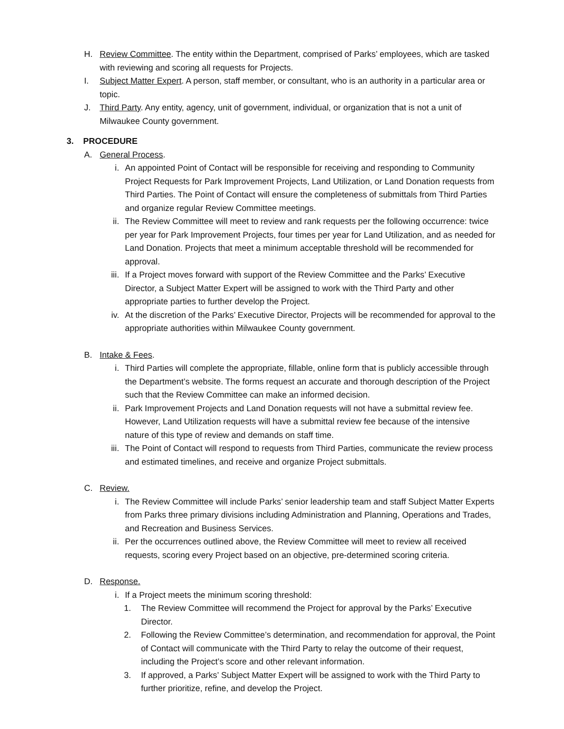H. Review Committee. The entity within the Department, comprised of Parks’ employees, which are tasked with reviewing and scoring all requests for Projects.
I. Subject Matter Expert. A person, staff member, or consultant, who is an authority in a particular area or topic.
J. Third Party. Any entity, agency, unit of government, individual, or organization that is not a unit of Milwaukee County government.
3. PROCEDURE
A. General Process.
i. An appointed Point of Contact will be responsible for receiving and responding to Community Project Requests for Park Improvement Projects, Land Utilization, or Land Donation requests from Third Parties. The Point of Contact will ensure the completeness of submittals from Third Parties and organize regular Review Committee meetings.
ii. The Review Committee will meet to review and rank requests per the following occurrence: twice per year for Park Improvement Projects, four times per year for Land Utilization, and as needed for Land Donation. Projects that meet a minimum acceptable threshold will be recommended for approval.
iii. If a Project moves forward with support of the Review Committee and the Parks’ Executive Director, a Subject Matter Expert will be assigned to work with the Third Party and other appropriate parties to further develop the Project.
iv. At the discretion of the Parks’ Executive Director, Projects will be recommended for approval to the appropriate authorities within Milwaukee County government.
B. Intake & Fees.
i. Third Parties will complete the appropriate, fillable, online form that is publicly accessible through the Department’s website. The forms request an accurate and thorough description of the Project such that the Review Committee can make an informed decision.
ii. Park Improvement Projects and Land Donation requests will not have a submittal review fee. However, Land Utilization requests will have a submittal review fee because of the intensive nature of this type of review and demands on staff time.
iii. The Point of Contact will respond to requests from Third Parties, communicate the review process and estimated timelines, and receive and organize Project submittals.
C. Review.
i. The Review Committee will include Parks’ senior leadership team and staff Subject Matter Experts from Parks three primary divisions including Administration and Planning, Operations and Trades, and Recreation and Business Services.
ii. Per the occurrences outlined above, the Review Committee will meet to review all received requests, scoring every Project based on an objective, pre-determined scoring criteria.
D. Response.
i. If a Project meets the minimum scoring threshold:
1. The Review Committee will recommend the Project for approval by the Parks’ Executive Director.
2. Following the Review Committee’s determination, and recommendation for approval, the Point of Contact will communicate with the Third Party to relay the outcome of their request, including the Project’s score and other relevant information.
3. If approved, a Parks’ Subject Matter Expert will be assigned to work with the Third Party to further prioritize, refine, and develop the Project.